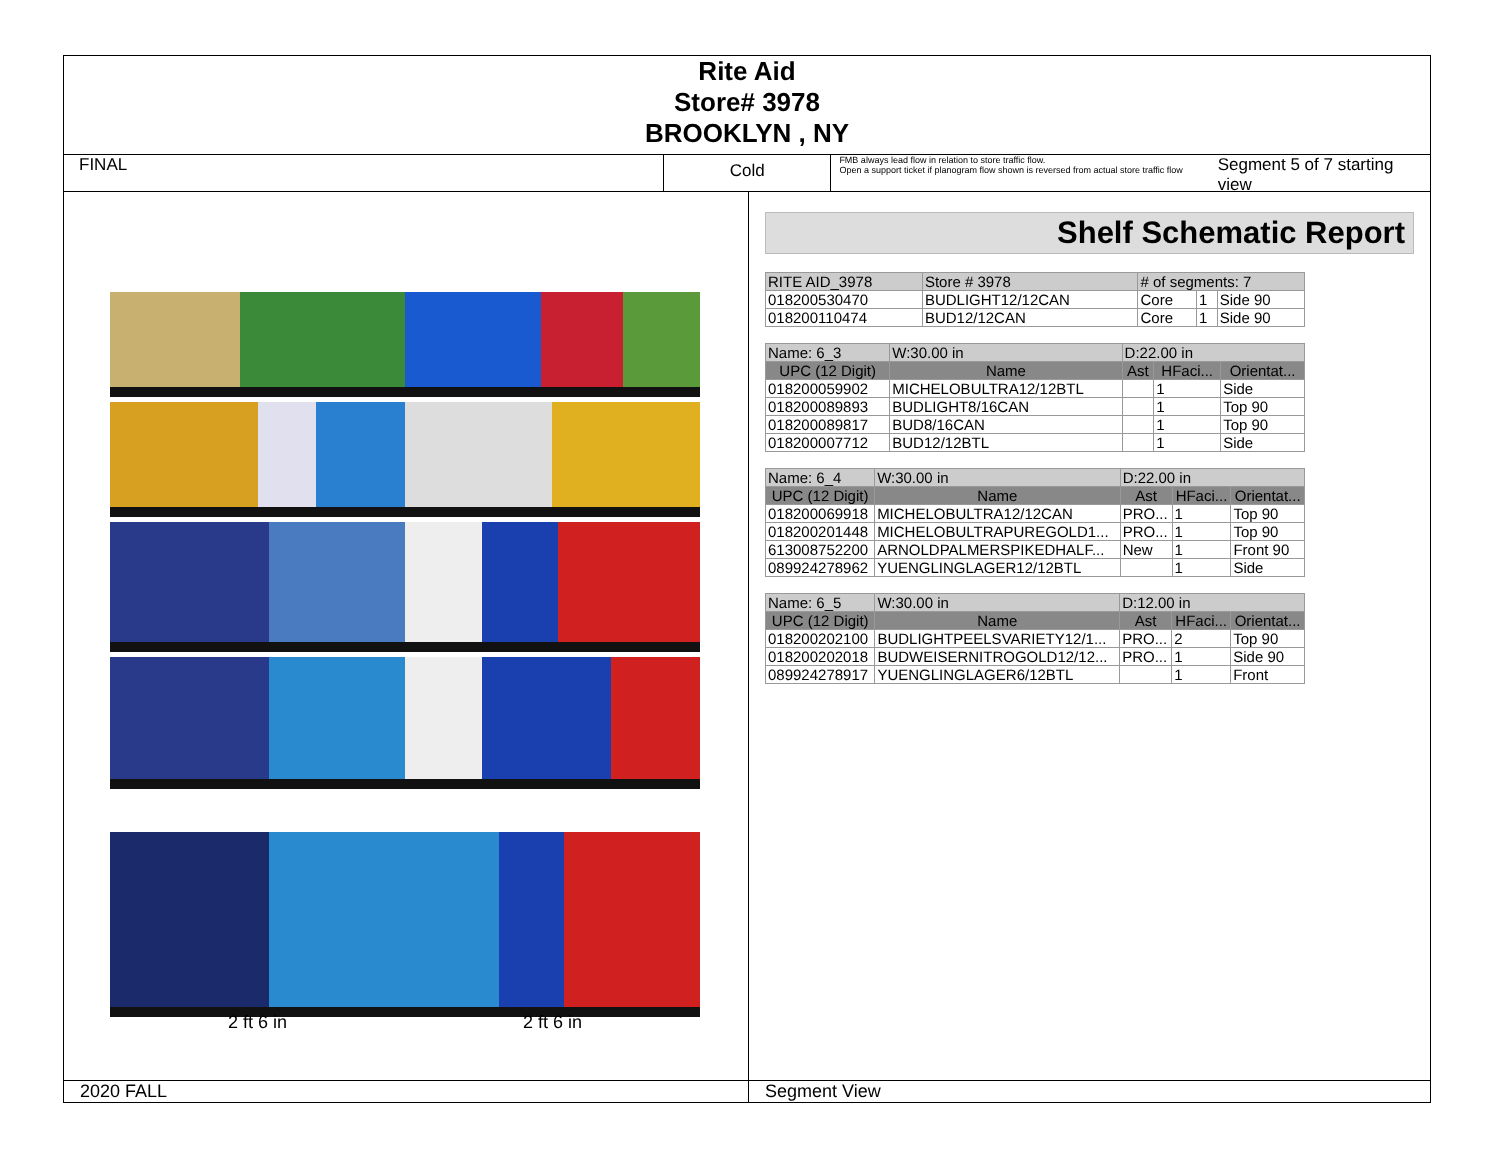Rite Aid
Store# 3978
BROOKLYN , NY
FINAL
Cold
FMB always lead flow in relation to store traffic flow.
Open a support ticket if planogram flow shown is reversed from actual store traffic flow
Segment 5 of 7 starting view
2 ft 6 in 2 ft 6 in
Shelf Schematic Report
| RITE AID_3978 | Store # 3978 | # of segments: 7 | | |
| 018200530470 | BUDLIGHT12/12CAN | Core | 1 | Side 90 |
| 018200110474 | BUD12/12CAN | Core | 1 | Side 90 |
| Name: 6_3 | W:30.00 in | D:22.00 in | | |
| UPC (12 Digit) | Name | Ast | HFaci... | Orientat... |
| 018200059902 | MICHELOBULTRA12/12BTL | | 1 | Side |
| 018200089893 | BUDLIGHT8/16CAN | | 1 | Top 90 |
| 018200089817 | BUD8/16CAN | | 1 | Top 90 |
| 018200007712 | BUD12/12BTL | | 1 | Side |
| Name: 6_4 | W:30.00 in | D:22.00 in | | |
| UPC (12 Digit) | Name | Ast | HFaci... | Orientat... |
| 018200069918 | MICHELOBULTRA12/12CAN | PRO... | 1 | Top 90 |
| 018200201448 | MICHELOBULTRAPUREGOLD1... | PRO... | 1 | Top 90 |
| 613008752200 | ARNOLDPALMERSPIKEDHALF... | New | 1 | Front 90 |
| 089924278962 | YUENGLINGLAGER12/12BTL | | 1 | Side |
| Name: 6_5 | W:30.00 in | D:12.00 in | | |
| UPC (12 Digit) | Name | Ast | HFaci... | Orientat... |
| 018200202100 | BUDLIGHTPEELSVARIETY12/1... | PRO... | 2 | Top 90 |
| 018200202018 | BUDWEISERNITROGOLD12/12... | PRO... | 1 | Side 90 |
| 089924278917 | YUENGLINGLAGER6/12BTL | | 1 | Front |
2020 FALL Segment View